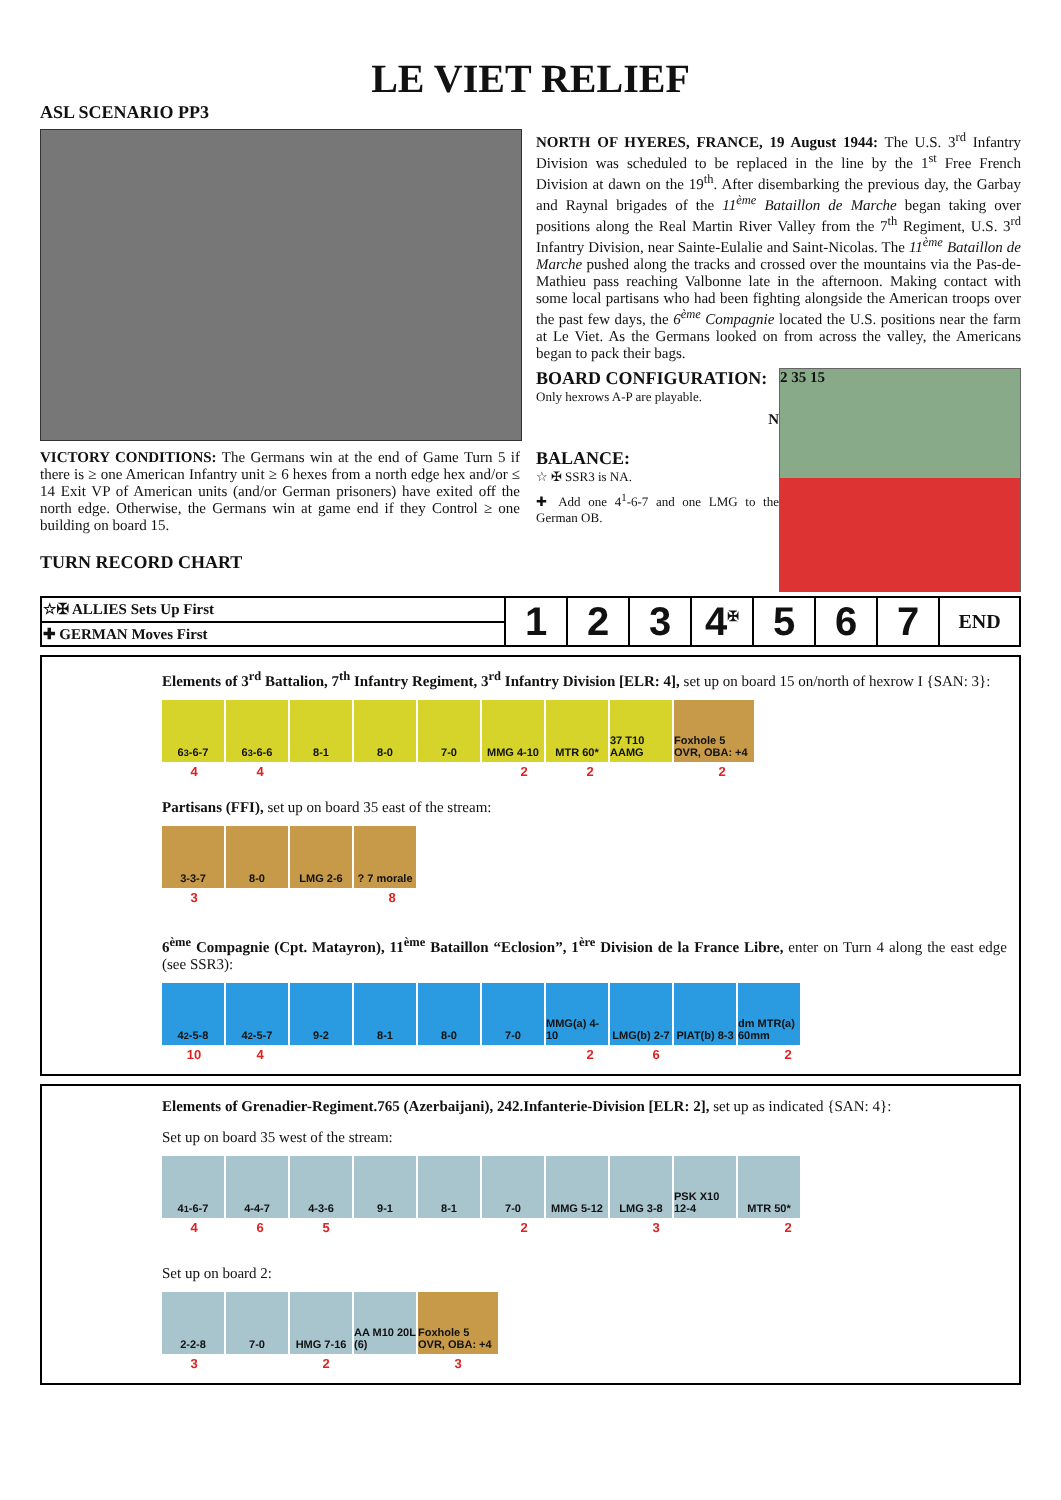LE VIET RELIEF
ASL SCENARIO PP3
VICTORY CONDITIONS: The Germans win at the end of Game Turn 5 if there is ≥ one American Infantry unit ≥ 6 hexes from a north edge hex and/or ≤ 14 Exit VP of American units (and/or German prisoners) have exited off the north edge. Otherwise, the Germans win at game end if they Control ≥ one building on board 15.
TURN RECORD CHART
NORTH OF HYERES, FRANCE, 19 August 1944: The U.S. 3<sup>rd</sup> Infantry Division was scheduled to be replaced in the line by the 1<sup>st</sup> Free French Division at dawn on the 19<sup>th</sup>. After disembarking the previous day, the Garbay and Raynal brigades of the 11<sup>ème</sup> Bataillon de Marche began taking over positions along the Real Martin River Valley from the 7<sup>th</sup> Regiment, U.S. 3<sup>rd</sup> Infantry Division, near Sainte-Eulalie and Saint-Nicolas. The 11<sup>ème</sup> Bataillon de Marche pushed along the tracks and crossed over the mountains via the Pas-de-Mathieu pass reaching Valbonne late in the afternoon. Making contact with some local partisans who had been fighting alongside the American troops over the past few days, the 6<sup>ème</sup> Compagnie located the U.S. positions near the farm at Le Viet. As the Germans looked on from across the valley, the Americans began to pack their bags.
2 35 15
BOARD CONFIGURATION:
Only hexrows A-P are playable.
N
BALANCE:
☆ ✠ SSR3 is NA.
✚ Add one 4<sup>1</sup>-6-7 and one LMG to the German OB.
| ☆✠ ALLIES Sets Up First | 1 | 2 | 3 | 4<sup>✠</sup> | 5 | 6 | 7 | END |
| ✚ GERMAN Moves First | | | | | | | | |
Elements of 3<sup>rd</sup> Battalion, 7<sup>th</sup> Infantry Regiment, 3<sup>rd</sup> Infantry Division [ELR: 4], set up on board 15 on/north of hexrow I {SAN: 3}:
6<sup>3</sup>-6-7 6<sup>3</sup>-6-6 8-1 8-0 7-0 MMG 4-10 MTR 60* 37 T10 AAMG
Foxhole 5 OVR, OBA: +4
44 22 2
Partisans (FFI), set up on board 35 east of the stream:
3-3-7 8-0 LMG 2-6 ? 7 morale
3 8
6<sup>ème</sup> Compagnie (Cpt. Matayron), 11<sup>ème</sup> Bataillon “Eclosion”, 1<sup>ère</sup> Division de la France Libre, enter on Turn 4 along the east edge (see SSR3):
4<sup>2</sup>-5-8 4<sup>2</sup>-5-7 9-2 8-1 8-0 7-0 MMG(a) 4-10
LMG(b) 2-7
PIAT(b) 8-3
dm MTR(a) 60mm
10 4 26 2
Elements of Grenadier-Regiment.765 (Azerbaijani), 242.Infanterie-Division [ELR: 2], set up as indicated {SAN: 4}:
Set up on board 35 west of the stream:
4<sup>1</sup>-6-7 4-4-7 4-3-6 9-1 8-1 7-0 MMG 5-12 LMG 3-8 PSK X10 12-4
MTR 50*
465 2 3 2
Set up on board 2:
2-2-8 7-0 HMG 7-16 AA M10 20L (6)
Foxhole 5 OVR, OBA: +4
3 2 3